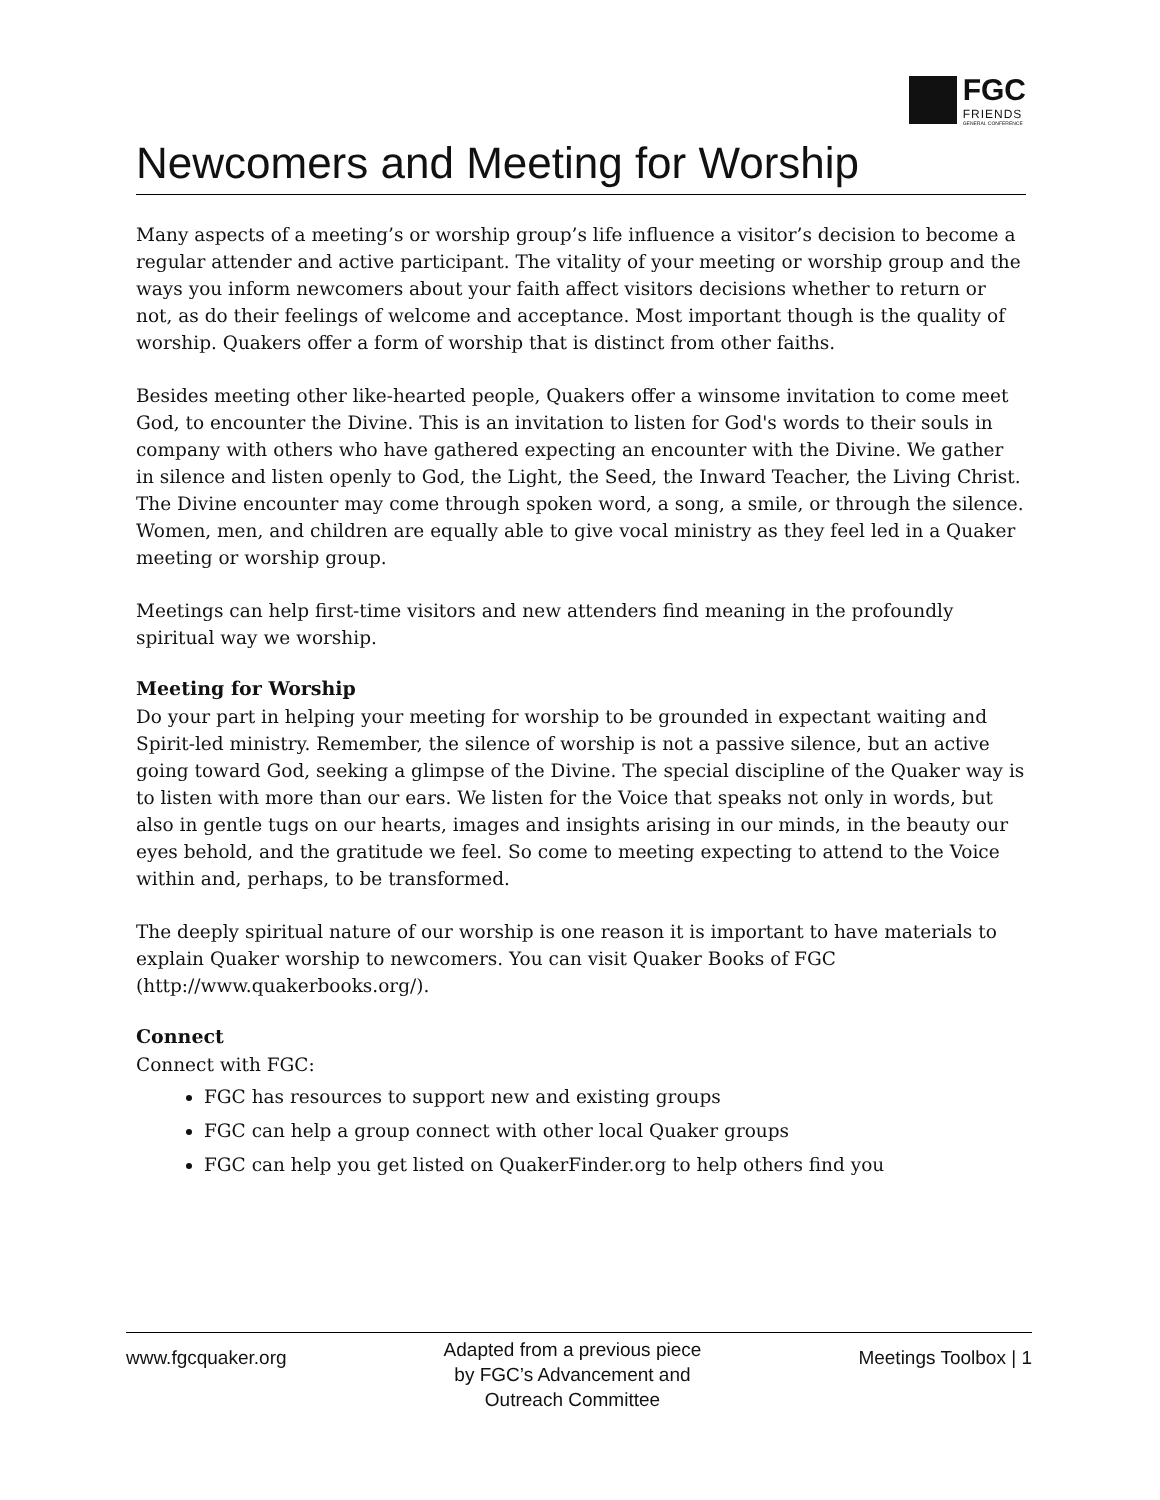FGC
FRIENDS
GENERAL CONFERENCE
Newcomers and Meeting for Worship
Many aspects of a meeting’s or worship group’s life influence a visitor’s decision to become a regular attender and active participant. The vitality of your meeting or worship group and the ways you inform newcomers about your faith affect visitors decisions whether to return or not, as do their feelings of welcome and acceptance. Most important though is the quality of worship. Quakers offer a form of worship that is distinct from other faiths.
Besides meeting other like-hearted people, Quakers offer a winsome invitation to come meet God, to encounter the Divine. This is an invitation to listen for God's words to their souls in company with others who have gathered expecting an encounter with the Divine. We gather in silence and listen openly to God, the Light, the Seed, the Inward Teacher, the Living Christ. The Divine encounter may come through spoken word, a song, a smile, or through the silence. Women, men, and children are equally able to give vocal ministry as they feel led in a Quaker meeting or worship group.
Meetings can help first-time visitors and new attenders find meaning in the profoundly spiritual way we worship.
Meeting for Worship
Do your part in helping your meeting for worship to be grounded in expectant waiting and Spirit-led ministry. Remember, the silence of worship is not a passive silence, but an active going toward God, seeking a glimpse of the Divine. The special discipline of the Quaker way is to listen with more than our ears. We listen for the Voice that speaks not only in words, but also in gentle tugs on our hearts, images and insights arising in our minds, in the beauty our eyes behold, and the gratitude we feel. So come to meeting expecting to attend to the Voice within and, perhaps, to be transformed.
The deeply spiritual nature of our worship is one reason it is important to have materials to explain Quaker worship to newcomers. You can visit Quaker Books of FGC (http://www.quakerbooks.org/).
Connect
Connect with FGC:
FGC has resources to support new and existing groups
FGC can help a group connect with other local Quaker groups
FGC can help you get listed on QuakerFinder.org to help others find you
www.fgcquaker.org
Adapted from a previous piece
by FGC’s Advancement and
Outreach Committee
Meetings Toolbox | 1